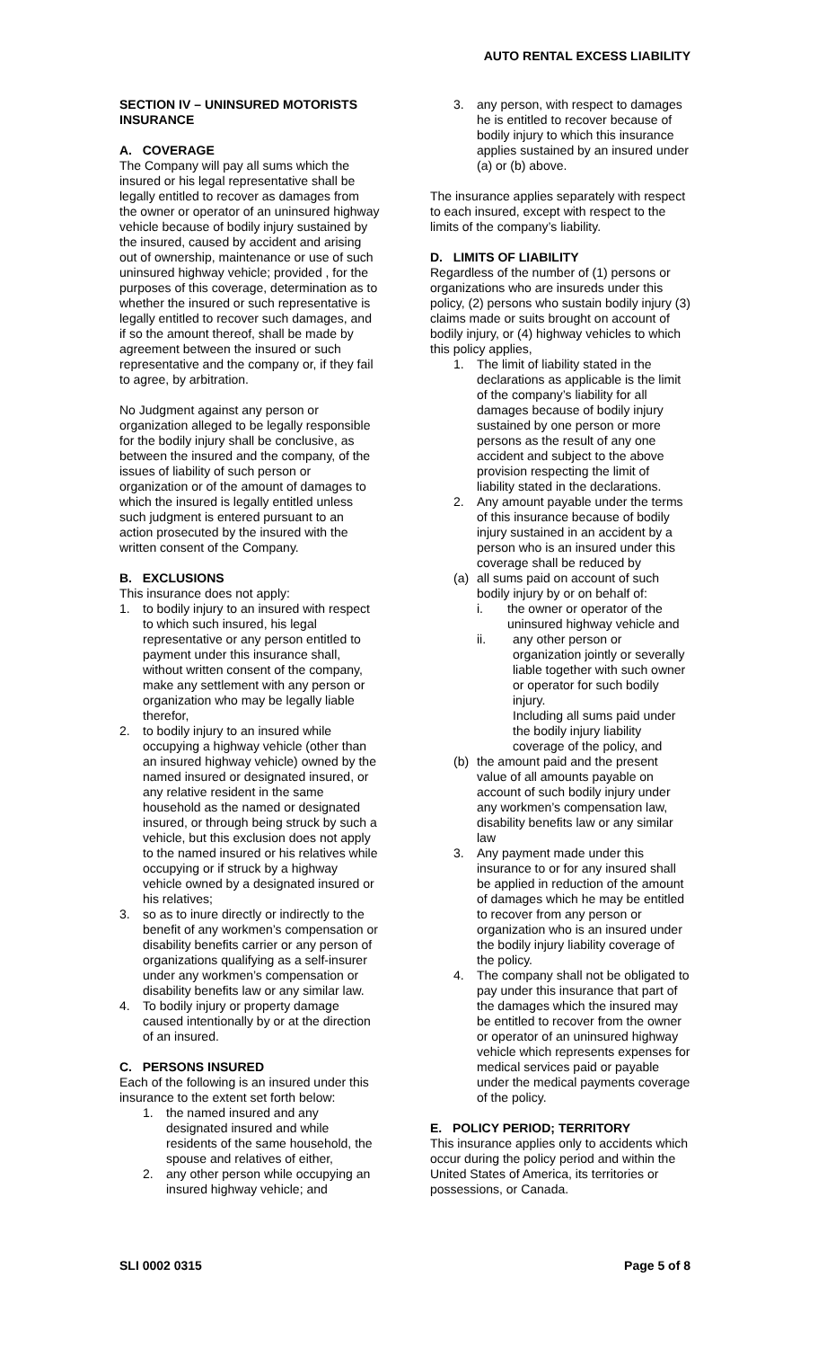AUTO RENTAL EXCESS LIABILITY
SECTION IV – UNINSURED MOTORISTS INSURANCE
A. COVERAGE
The Company will pay all sums which the insured or his legal representative shall be legally entitled to recover as damages from the owner or operator of an uninsured highway vehicle because of bodily injury sustained by the insured, caused by accident and arising out of ownership, maintenance or use of such uninsured highway vehicle; provided , for the purposes of this coverage, determination as to whether the insured or such representative is legally entitled to recover such damages, and if so the amount thereof, shall be made by agreement between the insured or such representative and the company or, if they fail to agree, by arbitration.
No Judgment against any person or organization alleged to be legally responsible for the bodily injury shall be conclusive, as between the insured and the company, of the issues of liability of such person or organization or of the amount of damages to which the insured is legally entitled unless such judgment is entered pursuant to an action prosecuted by the insured with the written consent of the Company.
B. EXCLUSIONS
This insurance does not apply:
1. to bodily injury to an insured with respect to which such insured, his legal representative or any person entitled to payment under this insurance shall, without written consent of the company, make any settlement with any person or organization who may be legally liable therefor,
2. to bodily injury to an insured while occupying a highway vehicle (other than an insured highway vehicle) owned by the named insured or designated insured, or any relative resident in the same household as the named or designated insured, or through being struck by such a vehicle, but this exclusion does not apply to the named insured or his relatives while occupying or if struck by a highway vehicle owned by a designated insured or his relatives;
3. so as to inure directly or indirectly to the benefit of any workmen’s compensation or disability benefits carrier or any person of organizations qualifying as a self-insurer under any workmen’s compensation or disability benefits law or any similar law.
4. To bodily injury or property damage caused intentionally by or at the direction of an insured.
C. PERSONS INSURED
Each of the following is an insured under this insurance to the extent set forth below:
1. the named insured and any designated insured and while residents of the same household, the spouse and relatives of either,
2. any other person while occupying an insured highway vehicle; and
3. any person, with respect to damages he is entitled to recover because of bodily injury to which this insurance applies sustained by an insured under (a) or (b) above.
The insurance applies separately with respect to each insured, except with respect to the limits of the company’s liability.
D. LIMITS OF LIABILITY
Regardless of the number of (1) persons or organizations who are insureds under this policy, (2) persons who sustain bodily injury (3) claims made or suits brought on account of bodily injury, or (4) highway vehicles to which this policy applies,
1. The limit of liability stated in the declarations as applicable is the limit of the company’s liability for all damages because of bodily injury sustained by one person or more persons as the result of any one accident and subject to the above provision respecting the limit of liability stated in the declarations.
2. Any amount payable under the terms of this insurance because of bodily injury sustained in an accident by a person who is an insured under this coverage shall be reduced by
(a) all sums paid on account of such bodily injury by or on behalf of:
i. the owner or operator of the uninsured highway vehicle and
ii. any other person or organization jointly or severally liable together with such owner or operator for such bodily injury.
Including all sums paid under the bodily injury liability coverage of the policy, and
(b) the amount paid and the present value of all amounts payable on account of such bodily injury under any workmen’s compensation law, disability benefits law or any similar law
3. Any payment made under this insurance to or for any insured shall be applied in reduction of the amount of damages which he may be entitled to recover from any person or organization who is an insured under the bodily injury liability coverage of the policy.
4. The company shall not be obligated to pay under this insurance that part of the damages which the insured may be entitled to recover from the owner or operator of an uninsured highway vehicle which represents expenses for medical services paid or payable under the medical payments coverage of the policy.
E. POLICY PERIOD; TERRITORY
This insurance applies only to accidents which occur during the policy period and within the United States of America, its territories or possessions, or Canada.
SLI 0002 0315 Page 5 of 8